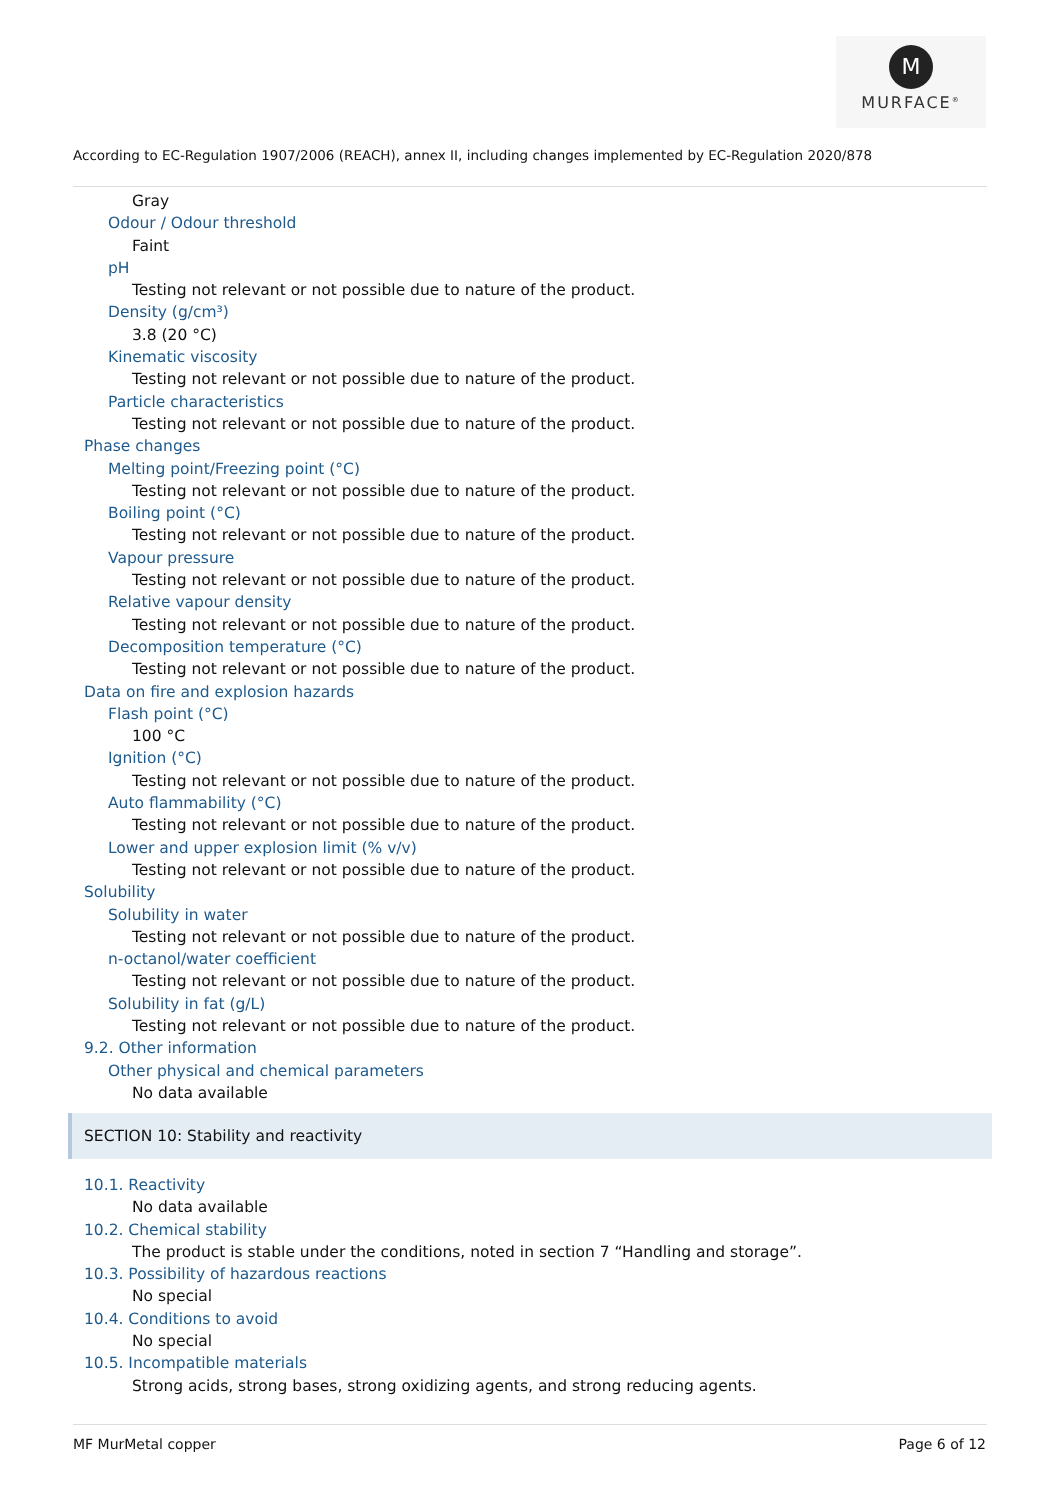M
MURFACE<sup>®</sup>
According to EC-Regulation 1907/2006 (REACH), annex II, including changes implemented by EC-Regulation 2020/878
Gray
Odour / Odour threshold
Faint
pH
Testing not relevant or not possible due to nature of the product.
Density (g/cm³)
3.8 (20 °C)
Kinematic viscosity
Testing not relevant or not possible due to nature of the product.
Particle characteristics
Testing not relevant or not possible due to nature of the product.
Phase changes
Melting point/Freezing point (°C)
Testing not relevant or not possible due to nature of the product.
Boiling point (°C)
Testing not relevant or not possible due to nature of the product.
Vapour pressure
Testing not relevant or not possible due to nature of the product.
Relative vapour density
Testing not relevant or not possible due to nature of the product.
Decomposition temperature (°C)
Testing not relevant or not possible due to nature of the product.
Data on fire and explosion hazards
Flash point (°C)
100 °C
Ignition (°C)
Testing not relevant or not possible due to nature of the product.
Auto flammability (°C)
Testing not relevant or not possible due to nature of the product.
Lower and upper explosion limit (% v/v)
Testing not relevant or not possible due to nature of the product.
Solubility
Solubility in water
Testing not relevant or not possible due to nature of the product.
n-octanol/water coefficient
Testing not relevant or not possible due to nature of the product.
Solubility in fat (g/L)
Testing not relevant or not possible due to nature of the product.
9.2. Other information
Other physical and chemical parameters
No data available
SECTION 10: Stability and reactivity
10.1. Reactivity
No data available
10.2. Chemical stability
The product is stable under the conditions, noted in section 7 “Handling and storage”.
10.3. Possibility of hazardous reactions
No special
10.4. Conditions to avoid
No special
10.5. Incompatible materials
Strong acids, strong bases, strong oxidizing agents, and strong reducing agents.
MF MurMetal copper Page 6 of 12